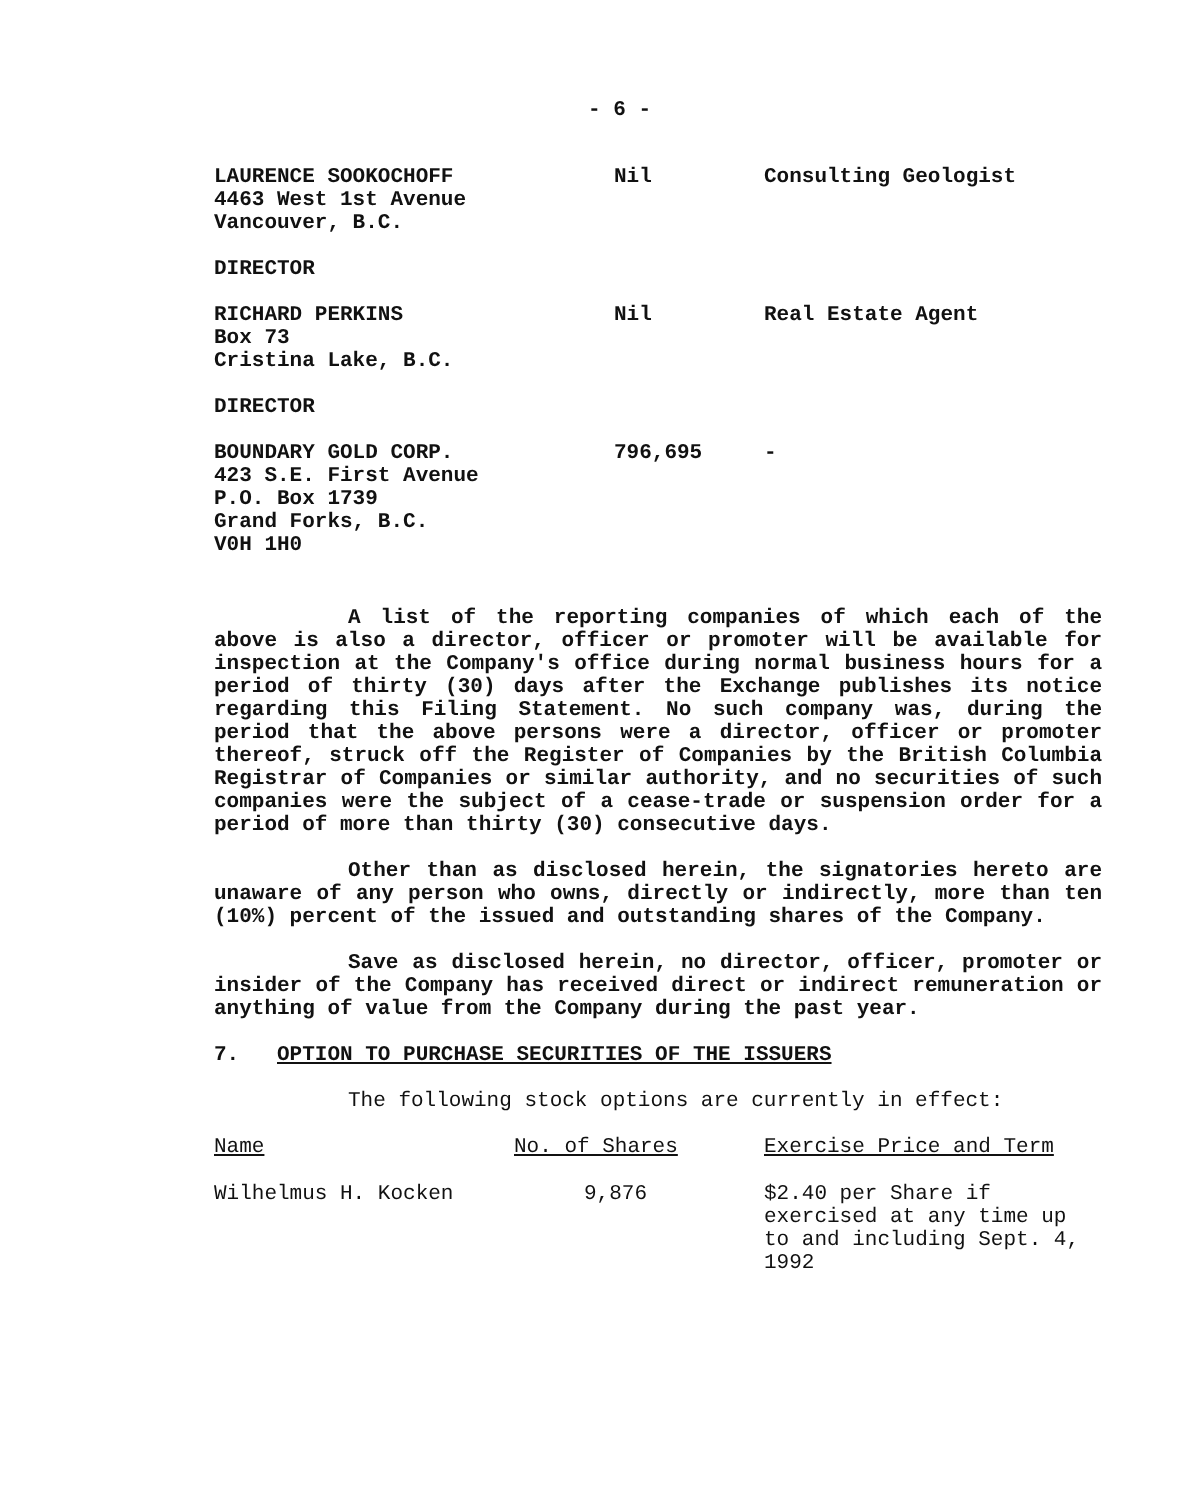- 6 -
| LAURENCE SOOKOCHOFF 4463 West 1st Avenue Vancouver, B.C. DIRECTOR | Nil | Consulting Geologist |
| RICHARD PERKINS Box 73 Cristina Lake, B.C. DIRECTOR | Nil | Real Estate Agent |
| BOUNDARY GOLD CORP. 423 S.E. First Avenue P.O. Box 1739 Grand Forks, B.C. V0H 1H0 | 796,695 | - |
A list of the reporting companies of which each of the above is also a director, officer or promoter will be available for inspection at the Company's office during normal business hours for a period of thirty (30) days after the Exchange publishes its notice regarding this Filing Statement. No such company was, during the period that the above persons were a director, officer or promoter thereof, struck off the Register of Companies by the British Columbia Registrar of Companies or similar authority, and no securities of such companies were the subject of a cease-trade or suspension order for a period of more than thirty (30) consecutive days.
Other than as disclosed herein, the signatories hereto are unaware of any person who owns, directly or indirectly, more than ten (10%) percent of the issued and outstanding shares of the Company.
Save as disclosed herein, no director, officer, promoter or insider of the Company has received direct or indirect remuneration or anything of value from the Company during the past year.
7. OPTION TO PURCHASE SECURITIES OF THE ISSUERS
The following stock options are currently in effect:
| Name | No. of Shares | Exercise Price and Term |
| Wilhelmus H. Kocken | 9,876 | $2.40 per Share if exercised at any time up to and including Sept. 4, 1992 |